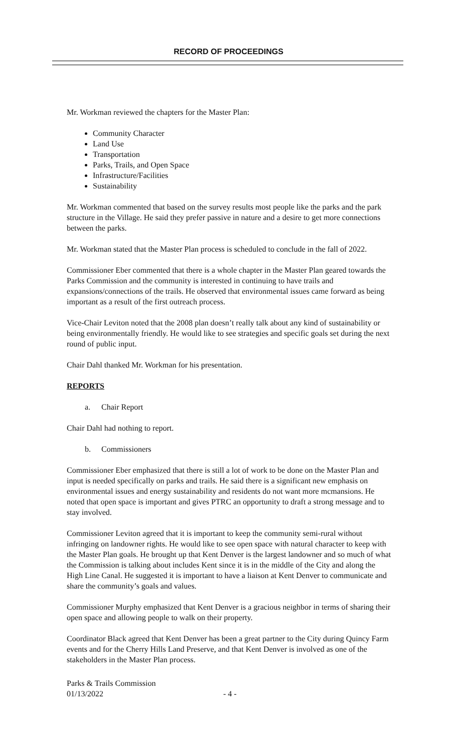RECORD OF PROCEEDINGS
Mr. Workman reviewed the chapters for the Master Plan:
Community Character
Land Use
Transportation
Parks, Trails, and Open Space
Infrastructure/Facilities
Sustainability
Mr. Workman commented that based on the survey results most people like the parks and the park structure in the Village. He said they prefer passive in nature and a desire to get more connections between the parks.
Mr. Workman stated that the Master Plan process is scheduled to conclude in the fall of 2022.
Commissioner Eber commented that there is a whole chapter in the Master Plan geared towards the Parks Commission and the community is interested in continuing to have trails and expansions/connections of the trails. He observed that environmental issues came forward as being important as a result of the first outreach process.
Vice-Chair Leviton noted that the 2008 plan doesn’t really talk about any kind of sustainability or being environmentally friendly. He would like to see strategies and specific goals set during the next round of public input.
Chair Dahl thanked Mr. Workman for his presentation.
REPORTS
a. Chair Report
Chair Dahl had nothing to report.
b. Commissioners
Commissioner Eber emphasized that there is still a lot of work to be done on the Master Plan and input is needed specifically on parks and trails. He said there is a significant new emphasis on environmental issues and energy sustainability and residents do not want more mcmansions. He noted that open space is important and gives PTRC an opportunity to draft a strong message and to stay involved.
Commissioner Leviton agreed that it is important to keep the community semi-rural without infringing on landowner rights. He would like to see open space with natural character to keep with the Master Plan goals. He brought up that Kent Denver is the largest landowner and so much of what the Commission is talking about includes Kent since it is in the middle of the City and along the High Line Canal. He suggested it is important to have a liaison at Kent Denver to communicate and share the community’s goals and values.
Commissioner Murphy emphasized that Kent Denver is a gracious neighbor in terms of sharing their open space and allowing people to walk on their property.
Coordinator Black agreed that Kent Denver has been a great partner to the City during Quincy Farm events and for the Cherry Hills Land Preserve, and that Kent Denver is involved as one of the stakeholders in the Master Plan process.
Parks & Trails Commission
01/13/2022
- 4 -